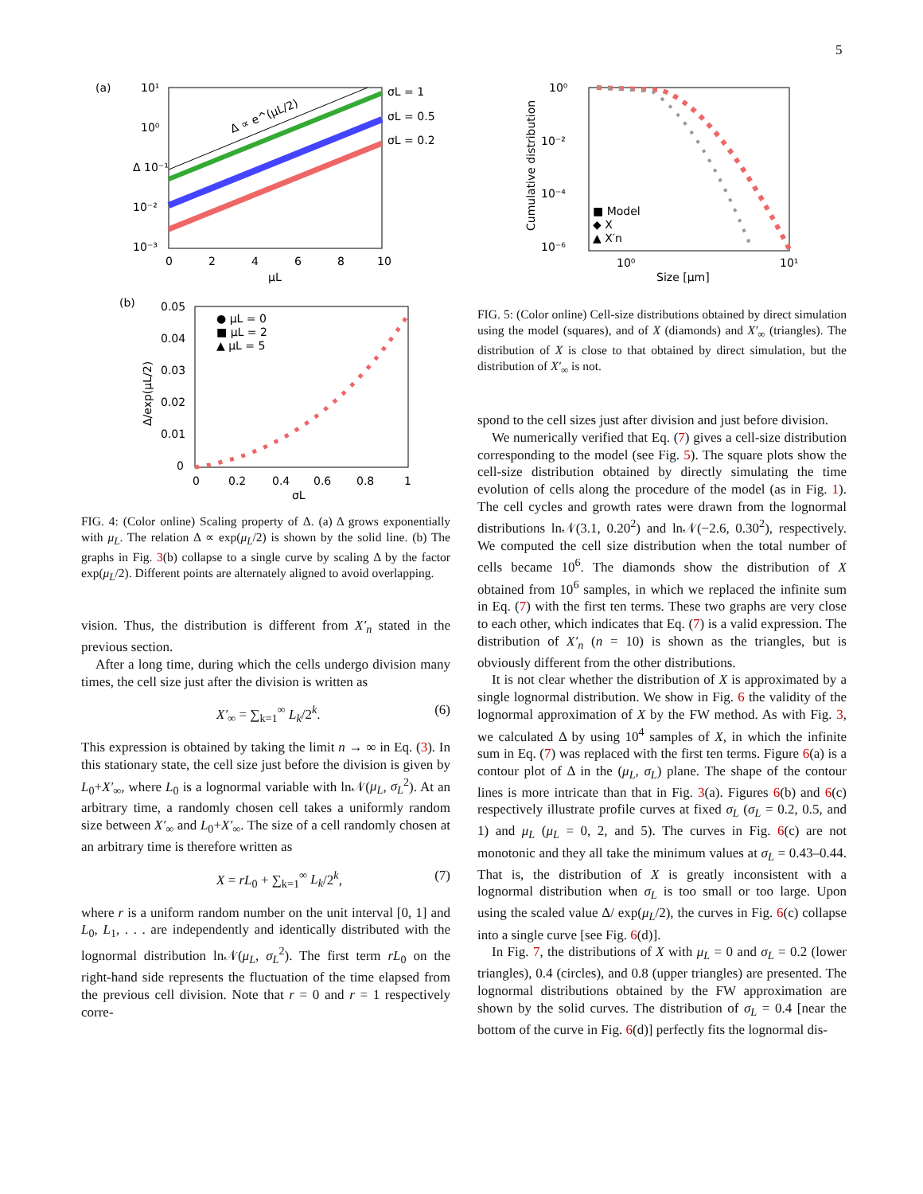5
(a)
10¹
10⁰
Δ 10⁻¹
10⁻²
10⁻³
Δ ∝ e^(μL/2)
σL = 1
σL = 0.5
σL = 0.2
0
2
4
6
8
10
μL
(b)
0.05
0.04
0.03
0.02
0.01
0
Δ/exp(μL/2)
● μL = 0
■ μL = 2
▲ μL = 5
0
0.2
0.4
0.6
0.8
1
σL
FIG. 4: (Color online) Scaling property of Δ. (a) Δ grows exponentially with μ<sub>L</sub>. The relation Δ ∝ exp(μ<sub>L</sub>/2) is shown by the solid line. (b) The graphs in Fig. 3(b) collapse to a single curve by scaling Δ by the factor exp(μ<sub>L</sub>/2). Different points are alternately aligned to avoid overlapping.
vision. Thus, the distribution is different from X′<sub>n</sub> stated in the previous section.
After a long time, during which the cells undergo division many times, the cell size just after the division is written as
X′<sub>∞</sub> = ∑<sub>k=1</sub><sup>∞</sup> L<sub>k</sub>/2<sup>k</sup>. (6)
This expression is obtained by taking the limit n → ∞ in Eq. (3). In this stationary state, the cell size just before the division is given by L<sub>0</sub>+X′<sub>∞</sub>, where L<sub>0</sub> is a lognormal variable with ln𝒩(μ<sub>L</sub>, σ<sub>L</sub><sup>2</sup>). At an arbitrary time, a randomly chosen cell takes a uniformly random size between X′<sub>∞</sub> and L<sub>0</sub>+X′<sub>∞</sub>. The size of a cell randomly chosen at an arbitrary time is therefore written as
X = rL<sub>0</sub> + ∑<sub>k=1</sub><sup>∞</sup> L<sub>k</sub>/2<sup>k</sup>, (7)
where r is a uniform random number on the unit interval [0, 1] and L<sub>0</sub>, L<sub>1</sub>, . . . are independently and identically distributed with the lognormal distribution ln𝒩(μ<sub>L</sub>, σ<sub>L</sub><sup>2</sup>). The first term rL<sub>0</sub> on the right-hand side represents the fluctuation of the time elapsed from the previous cell division. Note that r = 0 and r = 1 respectively corre-
10⁰
10⁻²
10⁻⁴
10⁻⁶
Cumulative distribution
■ Model
◆ X
▲ X′n
10⁰
10¹
Size [μm]
FIG. 5: (Color online) Cell-size distributions obtained by direct simulation using the model (squares), and of X (diamonds) and X′<sub>∞</sub> (triangles). The distribution of X is close to that obtained by direct simulation, but the distribution of X′<sub>∞</sub> is not.
spond to the cell sizes just after division and just before division.
We numerically verified that Eq. (7) gives a cell-size distribution corresponding to the model (see Fig. 5). The square plots show the cell-size distribution obtained by directly simulating the time evolution of cells along the procedure of the model (as in Fig. 1). The cell cycles and growth rates were drawn from the lognormal distributions ln𝒩(3.1, 0.20<sup>2</sup>) and ln𝒩(−2.6, 0.30<sup>2</sup>), respectively. We computed the cell size distribution when the total number of cells became 10<sup>6</sup>. The diamonds show the distribution of X obtained from 10<sup>6</sup> samples, in which we replaced the infinite sum in Eq. (7) with the first ten terms. These two graphs are very close to each other, which indicates that Eq. (7) is a valid expression. The distribution of X′<sub>n</sub> (n = 10) is shown as the triangles, but is obviously different from the other distributions.
It is not clear whether the distribution of X is approximated by a single lognormal distribution. We show in Fig. 6 the validity of the lognormal approximation of X by the FW method. As with Fig. 3, we calculated Δ by using 10<sup>4</sup> samples of X, in which the infinite sum in Eq. (7) was replaced with the first ten terms. Figure 6(a) is a contour plot of Δ in the (μ<sub>L</sub>, σ<sub>L</sub>) plane. The shape of the contour lines is more intricate than that in Fig. 3(a). Figures 6(b) and 6(c) respectively illustrate profile curves at fixed σ<sub>L</sub> (σ<sub>L</sub> = 0.2, 0.5, and 1) and μ<sub>L</sub> (μ<sub>L</sub> = 0, 2, and 5). The curves in Fig. 6(c) are not monotonic and they all take the minimum values at σ<sub>L</sub> = 0.43–0.44. That is, the distribution of X is greatly inconsistent with a lognormal distribution when σ<sub>L</sub> is too small or too large. Upon using the scaled value Δ/ exp(μ<sub>L</sub>/2), the curves in Fig. 6(c) collapse into a single curve [see Fig. 6(d)].
In Fig. 7, the distributions of X with μ<sub>L</sub> = 0 and σ<sub>L</sub> = 0.2 (lower triangles), 0.4 (circles), and 0.8 (upper triangles) are presented. The lognormal distributions obtained by the FW approximation are shown by the solid curves. The distribution of σ<sub>L</sub> = 0.4 [near the bottom of the curve in Fig. 6(d)] perfectly fits the lognormal dis-